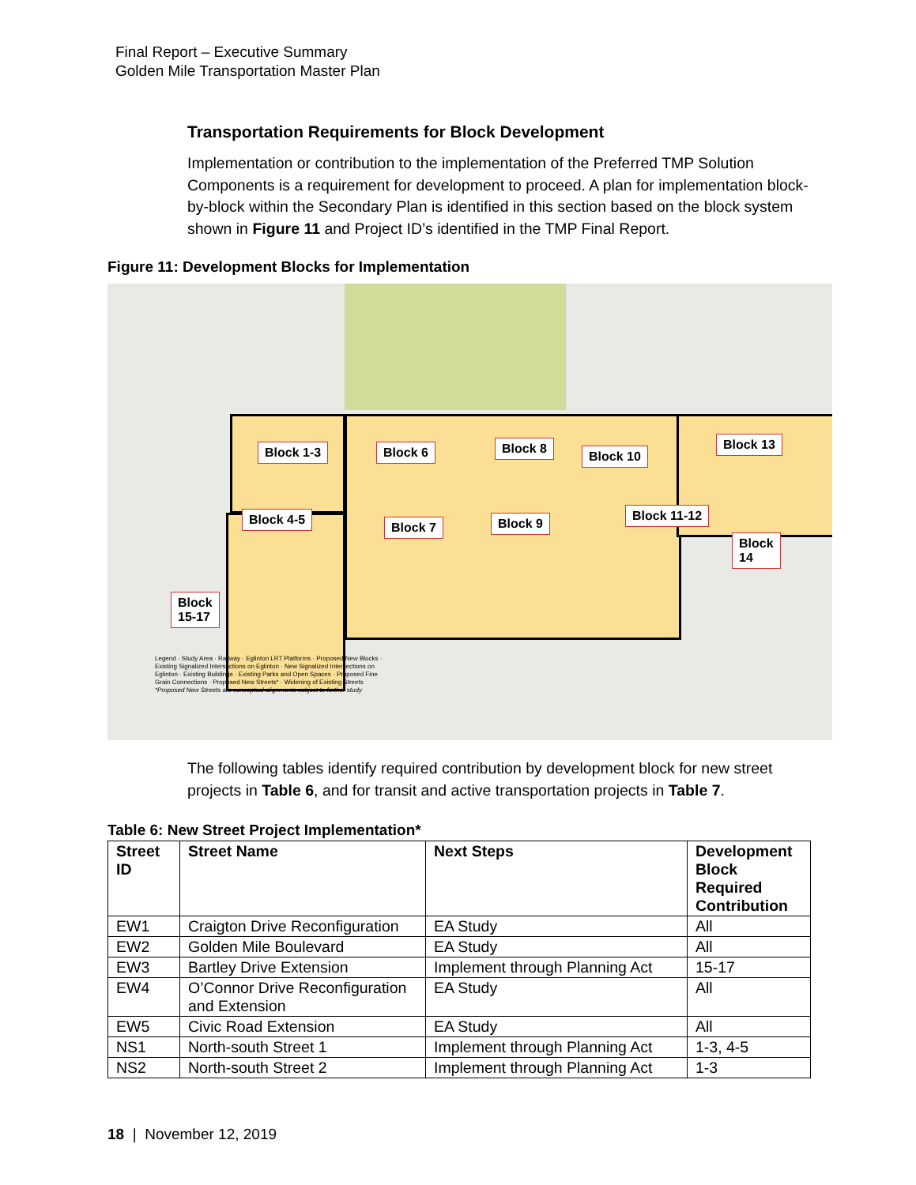Final Report – Executive Summary
Golden Mile Transportation Master Plan
Transportation Requirements for Block Development
Implementation or contribution to the implementation of the Preferred TMP Solution Components is a requirement for development to proceed. A plan for implementation block-by-block within the Secondary Plan is identified in this section based on the block system shown in Figure 11 and Project ID’s identified in the TMP Final Report.
Figure 11: Development Blocks for Implementation
Block 1-3 Block 6 Block 8
Block 10
Block 13
Block 4-5
Block 7 Block 9
Block 11-12
Block
14
Block
15-17
Legend · Study Area · Railway · Eglinton LRT Platforms · Proposed New Blocks · Existing Signalized Intersections on Eglinton · New Signalized Intersections on Eglinton · Existing Buildings · Existing Parks and Open Spaces · Proposed Fine Grain Connections · Proposed New Streets* · Widening of Existing Streets
*Proposed New Streets are conceptual alignments subject to further study
The following tables identify required contribution by development block for new street projects in Table 6, and for transit and active transportation projects in Table 7.
Table 6: New Street Project Implementation*
| Street ID | Street Name | Next Steps | Development Block Required Contribution |
| --- | --- | --- | --- |
| EW1 | Craigton Drive Reconfiguration | EA Study | All |
| EW2 | Golden Mile Boulevard | EA Study | All |
| EW3 | Bartley Drive Extension | Implement through Planning Act | 15-17 |
| EW4 | O’Connor Drive Reconfiguration and Extension | EA Study | All |
| EW5 | Civic Road Extension | EA Study | All |
| NS1 | North-south Street 1 | Implement through Planning Act | 1-3, 4-5 |
| NS2 | North-south Street 2 | Implement through Planning Act | 1-3 |
18 | November 12, 2019